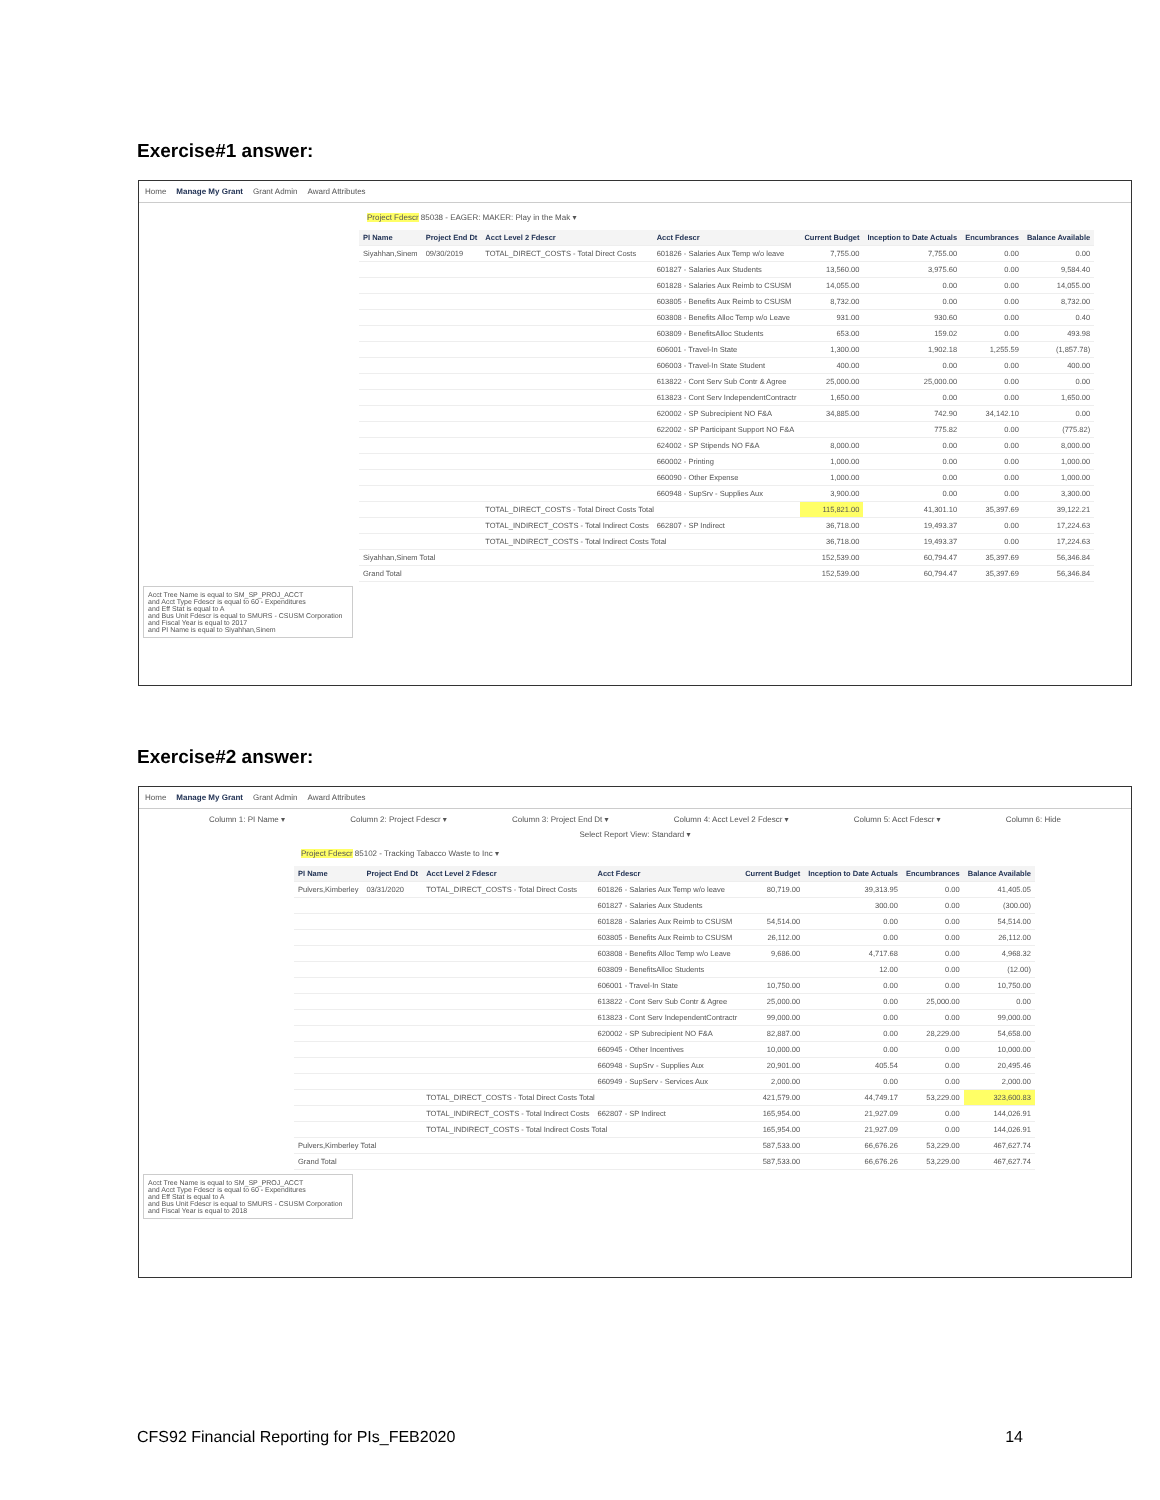Exercise#1 answer:
Home Manage My Grant Grant Admin Award Attributes
Project Fdescr 85038 - EAGER: MAKER: Play in the Mak ▾
| PI Name | Project End Dt | Acct Level 2 Fdescr | Acct Fdescr | Current Budget | Inception to Date Actuals | Encumbrances | Balance Available |
| --- | --- | --- | --- | --- | --- | --- | --- |
| Siyahhan,Sinem | 09/30/2019 | TOTAL_DIRECT_COSTS - Total Direct Costs | 601826 - Salaries Aux Temp w/o leave | 7,755.00 | 7,755.00 | 0.00 | 0.00 |
| | | | 601827 - Salaries Aux Students | 13,560.00 | 3,975.60 | 0.00 | 9,584.40 |
| | | | 601828 - Salaries Aux Reimb to CSUSM | 14,055.00 | 0.00 | 0.00 | 14,055.00 |
| | | | 603805 - Benefits Aux Reimb to CSUSM | 8,732.00 | 0.00 | 0.00 | 8,732.00 |
| | | | 603808 - Benefits Alloc Temp w/o Leave | 931.00 | 930.60 | 0.00 | 0.40 |
| | | | 603809 - BenefitsAlloc Students | 653.00 | 159.02 | 0.00 | 493.98 |
| | | | 606001 - Travel-In State | 1,300.00 | 1,902.18 | 1,255.59 | (1,857.78) |
| | | | 606003 - Travel-In State Student | 400.00 | 0.00 | 0.00 | 400.00 |
| | | | 613822 - Cont Serv Sub Contr & Agree | 25,000.00 | 25,000.00 | 0.00 | 0.00 |
| | | | 613823 - Cont Serv IndependentContractr | 1,650.00 | 0.00 | 0.00 | 1,650.00 |
| | | | 620002 - SP Subrecipient NO F&A | 34,885.00 | 742.90 | 34,142.10 | 0.00 |
| | | | 622002 - SP Participant Support NO F&A | | 775.82 | 0.00 | (775.82) |
| | | | 624002 - SP Stipends NO F&A | 8,000.00 | 0.00 | 0.00 | 8,000.00 |
| | | | 660002 - Printing | 1,000.00 | 0.00 | 0.00 | 1,000.00 |
| | | | 660090 - Other Expense | 1,000.00 | 0.00 | 0.00 | 1,000.00 |
| | | | 660948 - SupSrv - Supplies Aux | 3,900.00 | 0.00 | 0.00 | 3,300.00 |
| | | TOTAL_DIRECT_COSTS - Total Direct Costs Total | | 115,821.00 | 41,301.10 | 35,397.69 | 39,122.21 |
| | | TOTAL_INDIRECT_COSTS - Total Indirect Costs | 662807 - SP Indirect | 36,718.00 | 19,493.37 | 0.00 | 17,224.63 |
| | | TOTAL_INDIRECT_COSTS - Total Indirect Costs Total | | 36,718.00 | 19,493.37 | 0.00 | 17,224.63 |
| Siyahhan,Sinem Total | | | | 152,539.00 | 60,794.47 | 35,397.69 | 56,346.84 |
| Grand Total | | | | 152,539.00 | 60,794.47 | 35,397.69 | 56,346.84 |
Acct Tree Name is equal to SM_SP_PROJ_ACCT
and Acct Type Fdescr is equal to 60 - Expenditures
and Eff Stat is equal to A
and Bus Unit Fdescr is equal to SMURS - CSUSM Corporation
and Fiscal Year is equal to 2017
and PI Name is equal to Siyahhan,Sinem
Exercise#2 answer:
Home Manage My Grant Grant Admin Award Attributes
Column 1: PI Name ▾ Column 2: Project Fdescr ▾ Column 3: Project End Dt ▾ Column 4: Acct Level 2 Fdescr ▾ Column 5: Acct Fdescr ▾ Column 6: Hide
Select Report View: Standard ▾
Project Fdescr 85102 - Tracking Tabacco Waste to Inc ▾
| PI Name | Project End Dt | Acct Level 2 Fdescr | Acct Fdescr | Current Budget | Inception to Date Actuals | Encumbrances | Balance Available |
| --- | --- | --- | --- | --- | --- | --- | --- |
| Pulvers,Kimberley | 03/31/2020 | TOTAL_DIRECT_COSTS - Total Direct Costs | 601826 - Salaries Aux Temp w/o leave | 80,719.00 | 39,313.95 | 0.00 | 41,405.05 |
| | | | 601827 - Salaries Aux Students | | 300.00 | 0.00 | (300.00) |
| | | | 601828 - Salaries Aux Reimb to CSUSM | 54,514.00 | 0.00 | 0.00 | 54,514.00 |
| | | | 603805 - Benefits Aux Reimb to CSUSM | 26,112.00 | 0.00 | 0.00 | 26,112.00 |
| | | | 603808 - Benefits Alloc Temp w/o Leave | 9,686.00 | 4,717.68 | 0.00 | 4,968.32 |
| | | | 603809 - BenefitsAlloc Students | | 12.00 | 0.00 | (12.00) |
| | | | 606001 - Travel-In State | 10,750.00 | 0.00 | 0.00 | 10,750.00 |
| | | | 613822 - Cont Serv Sub Contr & Agree | 25,000.00 | 0.00 | 25,000.00 | 0.00 |
| | | | 613823 - Cont Serv IndependentContractr | 99,000.00 | 0.00 | 0.00 | 99,000.00 |
| | | | 620002 - SP Subrecipient NO F&A | 82,887.00 | 0.00 | 28,229.00 | 54,658.00 |
| | | | 660945 - Other Incentives | 10,000.00 | 0.00 | 0.00 | 10,000.00 |
| | | | 660948 - SupSrv - Supplies Aux | 20,901.00 | 405.54 | 0.00 | 20,495.46 |
| | | | 660949 - SupServ - Services Aux | 2,000.00 | 0.00 | 0.00 | 2,000.00 |
| | | TOTAL_DIRECT_COSTS - Total Direct Costs Total | | 421,579.00 | 44,749.17 | 53,229.00 | 323,600.83 |
| | | TOTAL_INDIRECT_COSTS - Total Indirect Costs | 662807 - SP Indirect | 165,954.00 | 21,927.09 | 0.00 | 144,026.91 |
| | | TOTAL_INDIRECT_COSTS - Total Indirect Costs Total | | 165,954.00 | 21,927.09 | 0.00 | 144,026.91 |
| Pulvers,Kimberley Total | | | | 587,533.00 | 66,676.26 | 53,229.00 | 467,627.74 |
| Grand Total | | | | 587,533.00 | 66,676.26 | 53,229.00 | 467,627.74 |
Acct Tree Name is equal to SM_SP_PROJ_ACCT
and Acct Type Fdescr is equal to 60 - Expenditures
and Eff Stat is equal to A
and Bus Unit Fdescr is equal to SMURS - CSUSM Corporation
and Fiscal Year is equal to 2018
CFS92 Financial Reporting for PIs_FEB2020 14